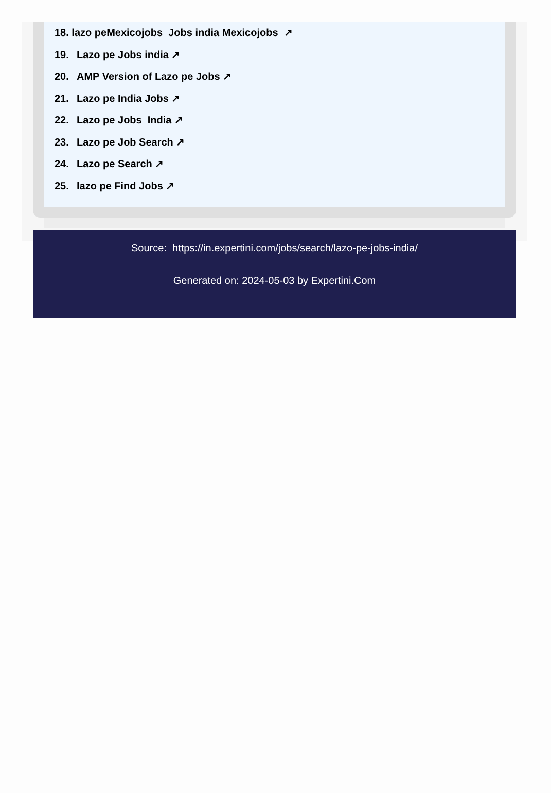18. lazo peMexicojobs Jobs india Mexicojobs ↗
19. Lazo pe Jobs india ↗
20. AMP Version of Lazo pe Jobs ↗
21. Lazo pe India Jobs ↗
22. Lazo pe Jobs India ↗
23. Lazo pe Job Search ↗
24. Lazo pe Search ↗
25. lazo pe Find Jobs ↗
Source: https://in.expertini.com/jobs/search/lazo-pe-jobs-india/
Generated on: 2024-05-03 by Expertini.Com